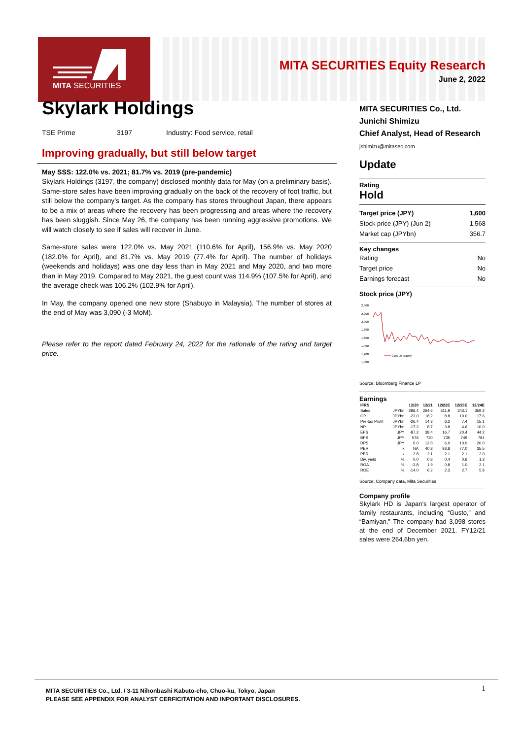MITA SECURITIES
MITA SECURITIES Equity Research
June 2, 2022
Skylark Holdings
TSE Prime 3197 Industry: Food service, retail
Improving gradually, but still below target
May SSS: 122.0% vs. 2021; 81.7% vs. 2019 (pre-pandemic)
Skylark Holdings (3197, the company) disclosed monthly data for May (on a preliminary basis). Same-store sales have been improving gradually on the back of the recovery of foot traffic, but still below the company’s target. As the company has stores throughout Japan, there appears to be a mix of areas where the recovery has been progressing and areas where the recovery has been sluggish. Since May 26, the company has been running aggressive promotions. We will watch closely to see if sales will recover in June.
Same-store sales were 122.0% vs. May 2021 (110.6% for April), 156.9% vs. May 2020 (182.0% for April), and 81.7% vs. May 2019 (77.4% for April). The number of holidays (weekends and holidays) was one day less than in May 2021 and May 2020, and two more than in May 2019. Compared to May 2021, the guest count was 114.9% (107.5% for April), and the average check was 106.2% (102.9% for April).
In May, the company opened one new store (Shabuyo in Malaysia). The number of stores at the end of May was 3,090 (-3 MoM).
Please refer to the report dated February 24, 2022 for the rationale of the rating and target price.
MITA SECURITIES Co., Ltd.
Junichi Shimizu
Chief Analyst, Head of Research
jshimizu@mitasec.com
Update
Rating
Hold
Target price (JPY) 1,600
Stock price (JPY) (Jun 2) 1,568
Market cap (JPYbn) 356.7
Key changes
Rating No
Target price No
Earnings forecast No
Stock price (JPY)
2,400
2,200
2,000
1,800
1,600
1,400
1,200
1,000
3197 JT Equity
Source: Bloomberg Finance LP
Earnings
| IFRS | | 12/20 | 12/21 | 12/22E | 12/23E | 12/24E |
| --- | --- | --- | --- | --- | --- | --- |
| Sales | JPYbn | 288.4 | 264.6 | 311.9 | 343.1 | 359.2 |
| OP | JPYbn | -23.0 | 18.2 | 8.8 | 10.0 | 17.6 |
| Pre-tax Profit | JPYbn | -26.4 | 14.3 | 6.2 | 7.4 | 15.1 |
| NP | JPYbn | -17.2 | 8.7 | 3.8 | 4.6 | 10.0 |
| EPS | JPY | -87.2 | 38.4 | 16.7 | 20.4 | 44.2 |
| BPS | JPY | 576 | 730 | 735 | 749 | 784 |
| DPS | JPY | 0.0 | 12.0 | 6.0 | 10.0 | 20.0 |
| PER | x | NA | 40.8 | 93.8 | 77.0 | 35.5 |
| PBR | x | 2.8 | 2.1 | 2.1 | 2.1 | 2.0 |
| Div. yield | % | 0.0 | 0.8 | 0.4 | 0.6 | 1.3 |
| ROA | % | -3.8 | 1.9 | 0.8 | 1.0 | 2.1 |
| ROE | % | -14.0 | 6.2 | 2.3 | 2.7 | 5.8 |
Source: Company data, Mita Securities
Company profile
Skylark HD is Japan’s largest operator of family restaurants, including “Gusto,” and “Bamiyan.” The company had 3,098 stores at the end of December 2021. FY12/21 sales were 264.6bn yen.
MITA SECURITIES Co., Ltd. / 3-11 Nihonbashi Kabuto-cho, Chuo-ku, Tokyo, Japan
PLEASE SEE APPENDIX FOR ANALYST CERFICITATION AND INPORTANT DISCLOSURES.
1